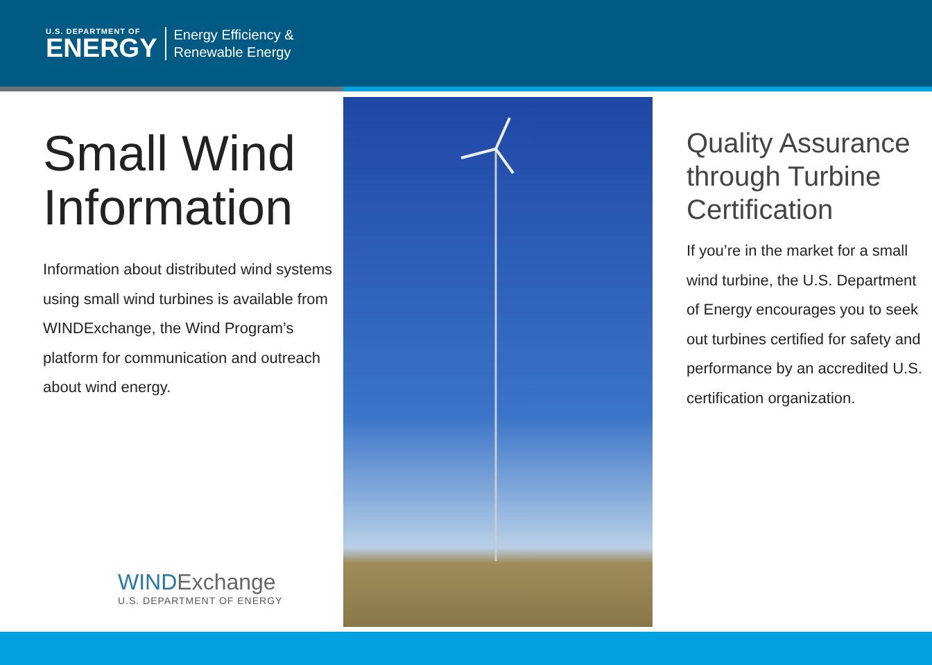U.S. DEPARTMENT OF
ENERGY
Energy Efficiency &
Renewable Energy
Small Wind Information
Information about distributed wind systems using small wind turbines is available from WINDExchange, the Wind Program’s platform for communication and outreach about wind energy.
WINDExchange
U.S. DEPARTMENT OF ENERGY
Quality Assurance through Turbine Certification
If you’re in the market for a small wind turbine, the U.S. Department of Energy encourages you to seek out turbines certified for safety and performance by an accredited U.S. certification organization.